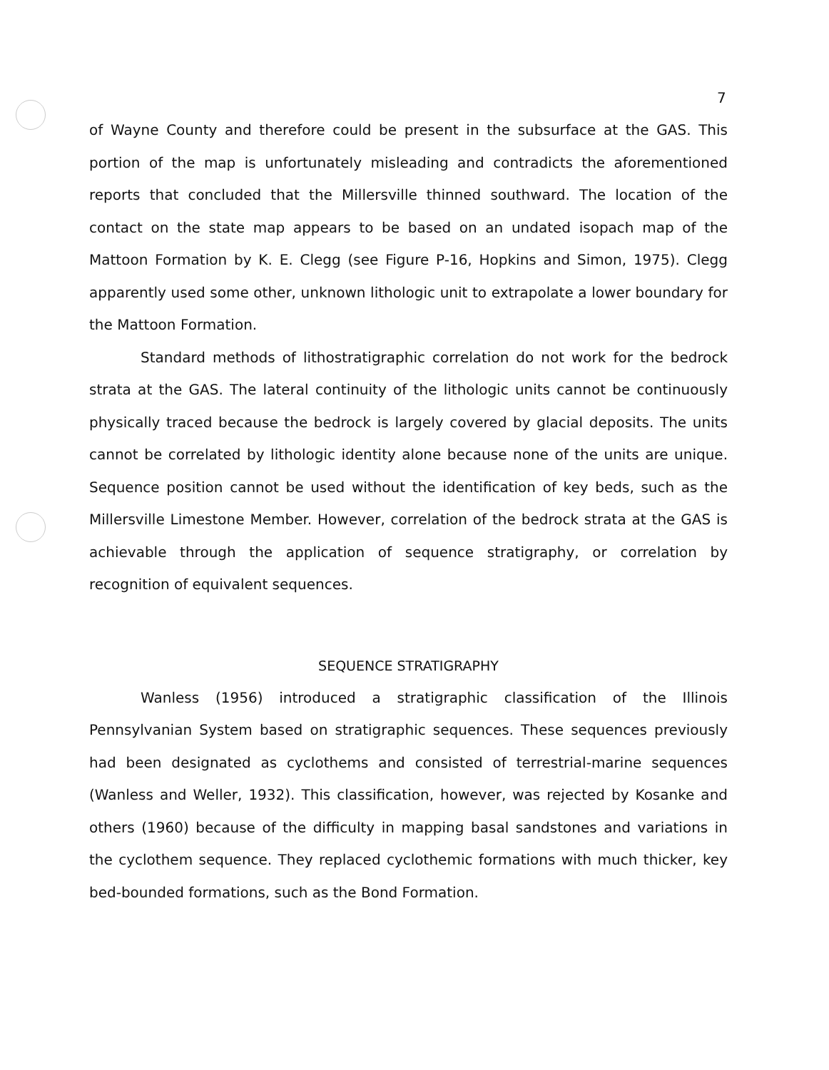7
of Wayne County and therefore could be present in the subsurface at the GAS. This portion of the map is unfortunately misleading and contradicts the aforementioned reports that concluded that the Millersville thinned southward. The location of the contact on the state map appears to be based on an undated isopach map of the Mattoon Formation by K. E. Clegg (see Figure P-16, Hopkins and Simon, 1975). Clegg apparently used some other, unknown lithologic unit to extrapolate a lower boundary for the Mattoon Formation.
Standard methods of lithostratigraphic correlation do not work for the bedrock strata at the GAS. The lateral continuity of the lithologic units cannot be continuously physically traced because the bedrock is largely covered by glacial deposits. The units cannot be correlated by lithologic identity alone because none of the units are unique. Sequence position cannot be used without the identification of key beds, such as the Millersville Limestone Member. However, correlation of the bedrock strata at the GAS is achievable through the application of sequence stratigraphy, or correlation by recognition of equivalent sequences.
SEQUENCE STRATIGRAPHY
Wanless (1956) introduced a stratigraphic classification of the Illinois Pennsylvanian System based on stratigraphic sequences. These sequences previously had been designated as cyclothems and consisted of terrestrial-marine sequences (Wanless and Weller, 1932). This classification, however, was rejected by Kosanke and others (1960) because of the difficulty in mapping basal sandstones and variations in the cyclothem sequence. They replaced cyclothemic formations with much thicker, key bed-bounded formations, such as the Bond Formation.